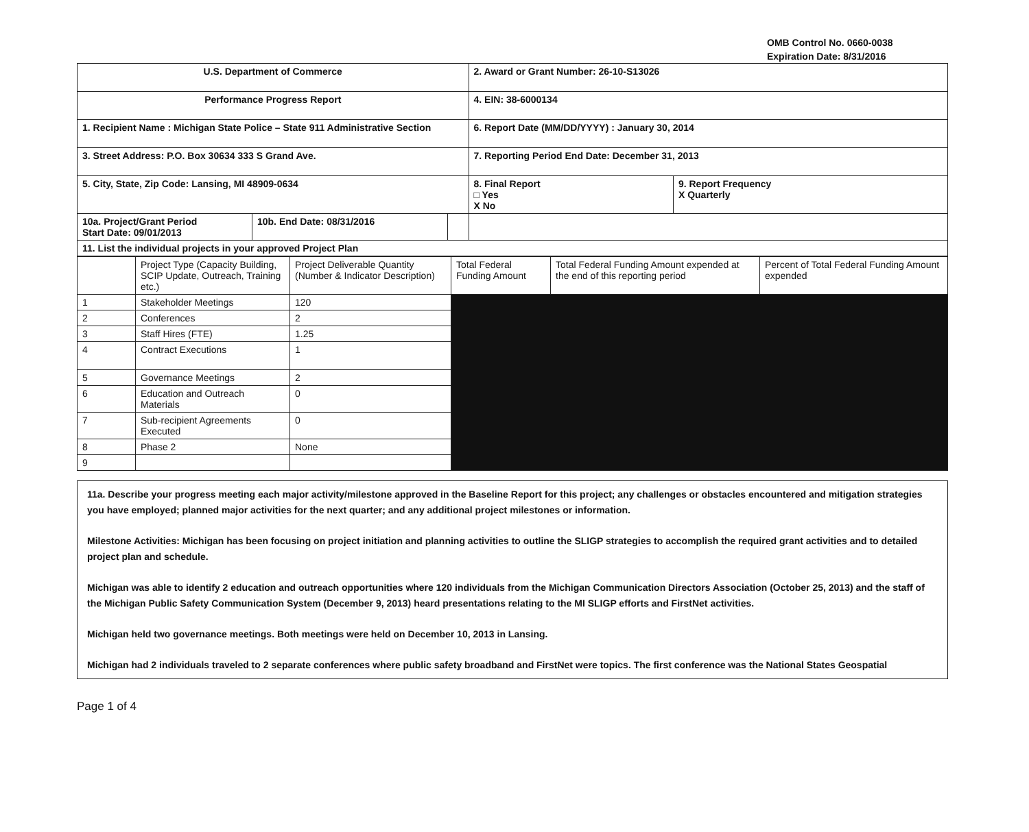OMB Control No. 0660-0038
Expiration Date: 8/31/2016
| U.S. Department of Commerce | | | 2. Award or Grant Number: 26-10-S13026 | |
| Performance Progress Report | | | 4. EIN: 38-6000134 | |
| 1. Recipient Name : Michigan State Police – State 911 Administrative Section | | | 6. Report Date (MM/DD/YYYY) : January 30, 2014 | |
| 3. Street Address: P.O. Box 30634 333 S Grand Ave. | | | 7. Reporting Period End Date: December 31, 2013 | |
| 5. City, State, Zip Code: Lansing, MI 48909-0634 | | | 8. Final Report □ Yes X No | 9. Report Frequency X Quarterly |
| 10a. Project/Grant Period Start Date: 09/01/2013 | 10b. End Date: 08/31/2016 | | | |
| 11. List the individual projects in your approved Project Plan | | | | |
| | Project Type (Capacity Building, SCIP Update, Outreach, Training etc.) | Project Deliverable Quantity (Number & Indicator Description) | Total Federal Funding Amount | Total Federal Funding Amount expended at the end of this reporting period | Percent of Total Federal Funding Amount expended |
| --- | --- | --- | --- | --- | --- |
| 1 | Stakeholder Meetings | 120 | | | |
| 2 | Conferences | 2 | | | |
| 3 | Staff Hires (FTE) | 1.25 | | | |
| 4 | Contract Executions | 1 | | | |
| 5 | Governance Meetings | 2 | | | |
| 6 | Education and Outreach Materials | 0 | | | |
| 7 | Sub-recipient Agreements Executed | 0 | | | |
| 8 | Phase 2 | None | | | |
| 9 | | | | | |
11a. Describe your progress meeting each major activity/milestone approved in the Baseline Report for this project; any challenges or obstacles encountered and mitigation strategies you have employed; planned major activities for the next quarter; and any additional project milestones or information.
Milestone Activities: Michigan has been focusing on project initiation and planning activities to outline the SLIGP strategies to accomplish the required grant activities and to detailed project plan and schedule.
Michigan was able to identify 2 education and outreach opportunities where 120 individuals from the Michigan Communication Directors Association (October 25, 2013) and the staff of the Michigan Public Safety Communication System (December 9, 2013) heard presentations relating to the MI SLIGP efforts and FirstNet activities.
Michigan held two governance meetings. Both meetings were held on December 10, 2013 in Lansing.
Michigan had 2 individuals traveled to 2 separate conferences where public safety broadband and FirstNet were topics. The first conference was the National States Geospatial
Page 1 of 4